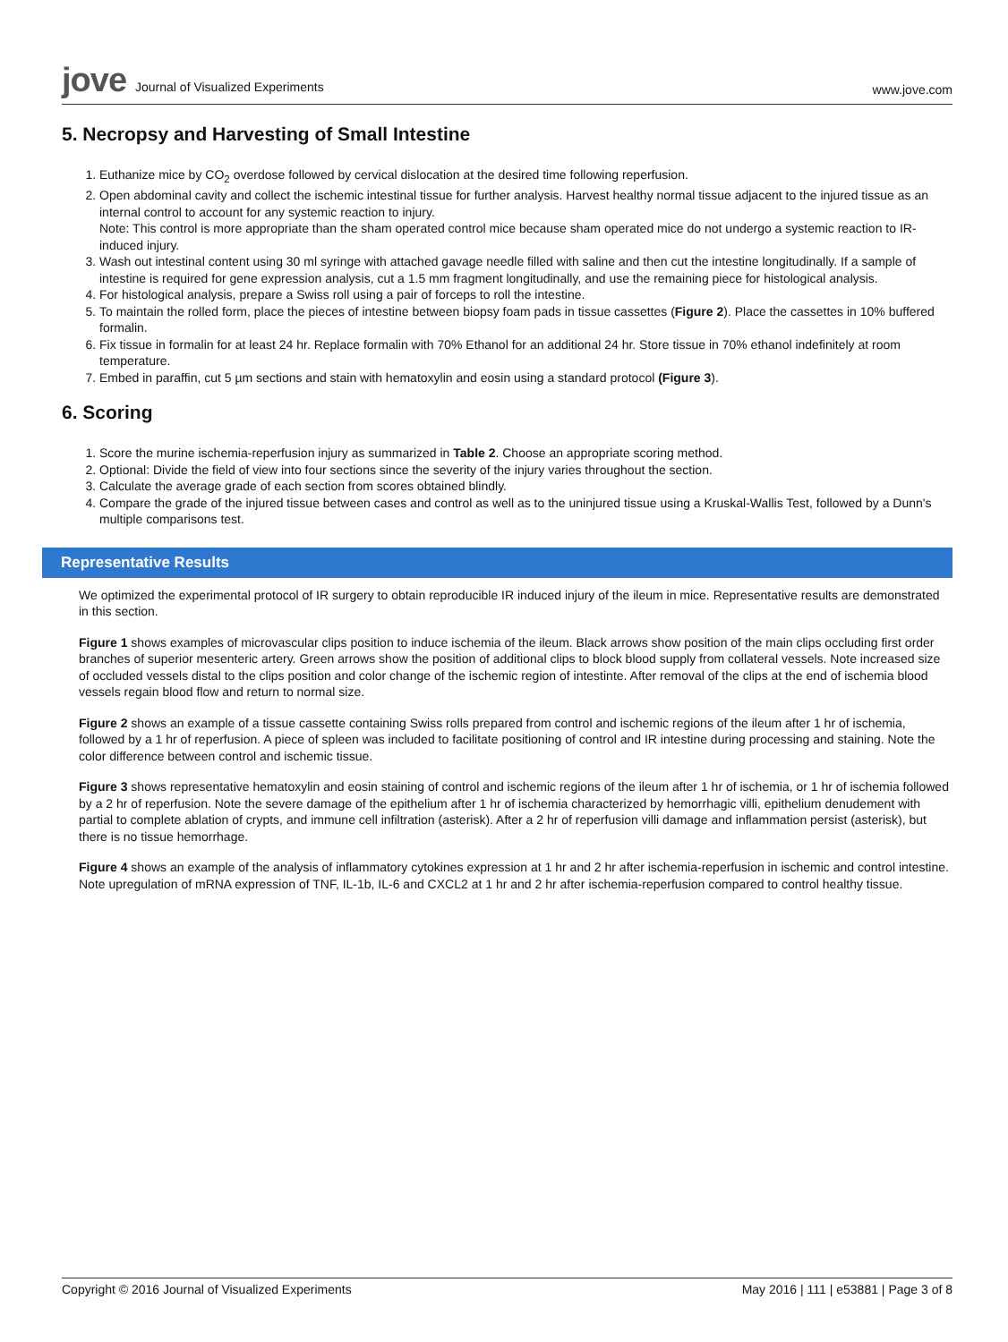jove Journal of Visualized Experiments
www.jove.com
5. Necropsy and Harvesting of Small Intestine
1. Euthanize mice by CO<sub>2</sub> overdose followed by cervical dislocation at the desired time following reperfusion.
2. Open abdominal cavity and collect the ischemic intestinal tissue for further analysis. Harvest healthy normal tissue adjacent to the injured tissue as an internal control to account for any systemic reaction to injury.
Note: This control is more appropriate than the sham operated control mice because sham operated mice do not undergo a systemic reaction to IR-induced injury.
3. Wash out intestinal content using 30 ml syringe with attached gavage needle filled with saline and then cut the intestine longitudinally. If a sample of intestine is required for gene expression analysis, cut a 1.5 mm fragment longitudinally, and use the remaining piece for histological analysis.
4. For histological analysis, prepare a Swiss roll using a pair of forceps to roll the intestine.
5. To maintain the rolled form, place the pieces of intestine between biopsy foam pads in tissue cassettes (Figure 2). Place the cassettes in 10% buffered formalin.
6. Fix tissue in formalin for at least 24 hr. Replace formalin with 70% Ethanol for an additional 24 hr. Store tissue in 70% ethanol indefinitely at room temperature.
7. Embed in paraffin, cut 5 µm sections and stain with hematoxylin and eosin using a standard protocol (Figure 3).
6. Scoring
1. Score the murine ischemia-reperfusion injury as summarized in Table 2. Choose an appropriate scoring method.
2. Optional: Divide the field of view into four sections since the severity of the injury varies throughout the section.
3. Calculate the average grade of each section from scores obtained blindly.
4. Compare the grade of the injured tissue between cases and control as well as to the uninjured tissue using a Kruskal-Wallis Test, followed by a Dunn's multiple comparisons test.
Representative Results
We optimized the experimental protocol of IR surgery to obtain reproducible IR induced injury of the ileum in mice. Representative results are demonstrated in this section.
Figure 1 shows examples of microvascular clips position to induce ischemia of the ileum. Black arrows show position of the main clips occluding first order branches of superior mesenteric artery. Green arrows show the position of additional clips to block blood supply from collateral vessels. Note increased size of occluded vessels distal to the clips position and color change of the ischemic region of intestinte. After removal of the clips at the end of ischemia blood vessels regain blood flow and return to normal size.
Figure 2 shows an example of a tissue cassette containing Swiss rolls prepared from control and ischemic regions of the ileum after 1 hr of ischemia, followed by a 1 hr of reperfusion. A piece of spleen was included to facilitate positioning of control and IR intestine during processing and staining. Note the color difference between control and ischemic tissue.
Figure 3 shows representative hematoxylin and eosin staining of control and ischemic regions of the ileum after 1 hr of ischemia, or 1 hr of ischemia followed by a 2 hr of reperfusion. Note the severe damage of the epithelium after 1 hr of ischemia characterized by hemorrhagic villi, epithelium denudement with partial to complete ablation of crypts, and immune cell infiltration (asterisk). After a 2 hr of reperfusion villi damage and inflammation persist (asterisk), but there is no tissue hemorrhage.
Figure 4 shows an example of the analysis of inflammatory cytokines expression at 1 hr and 2 hr after ischemia-reperfusion in ischemic and control intestine. Note upregulation of mRNA expression of TNF, IL-1b, IL-6 and CXCL2 at 1 hr and 2 hr after ischemia-reperfusion compared to control healthy tissue.
Copyright © 2016 Journal of Visualized Experiments
May 2016 | 111 | e53881 | Page 3 of 8